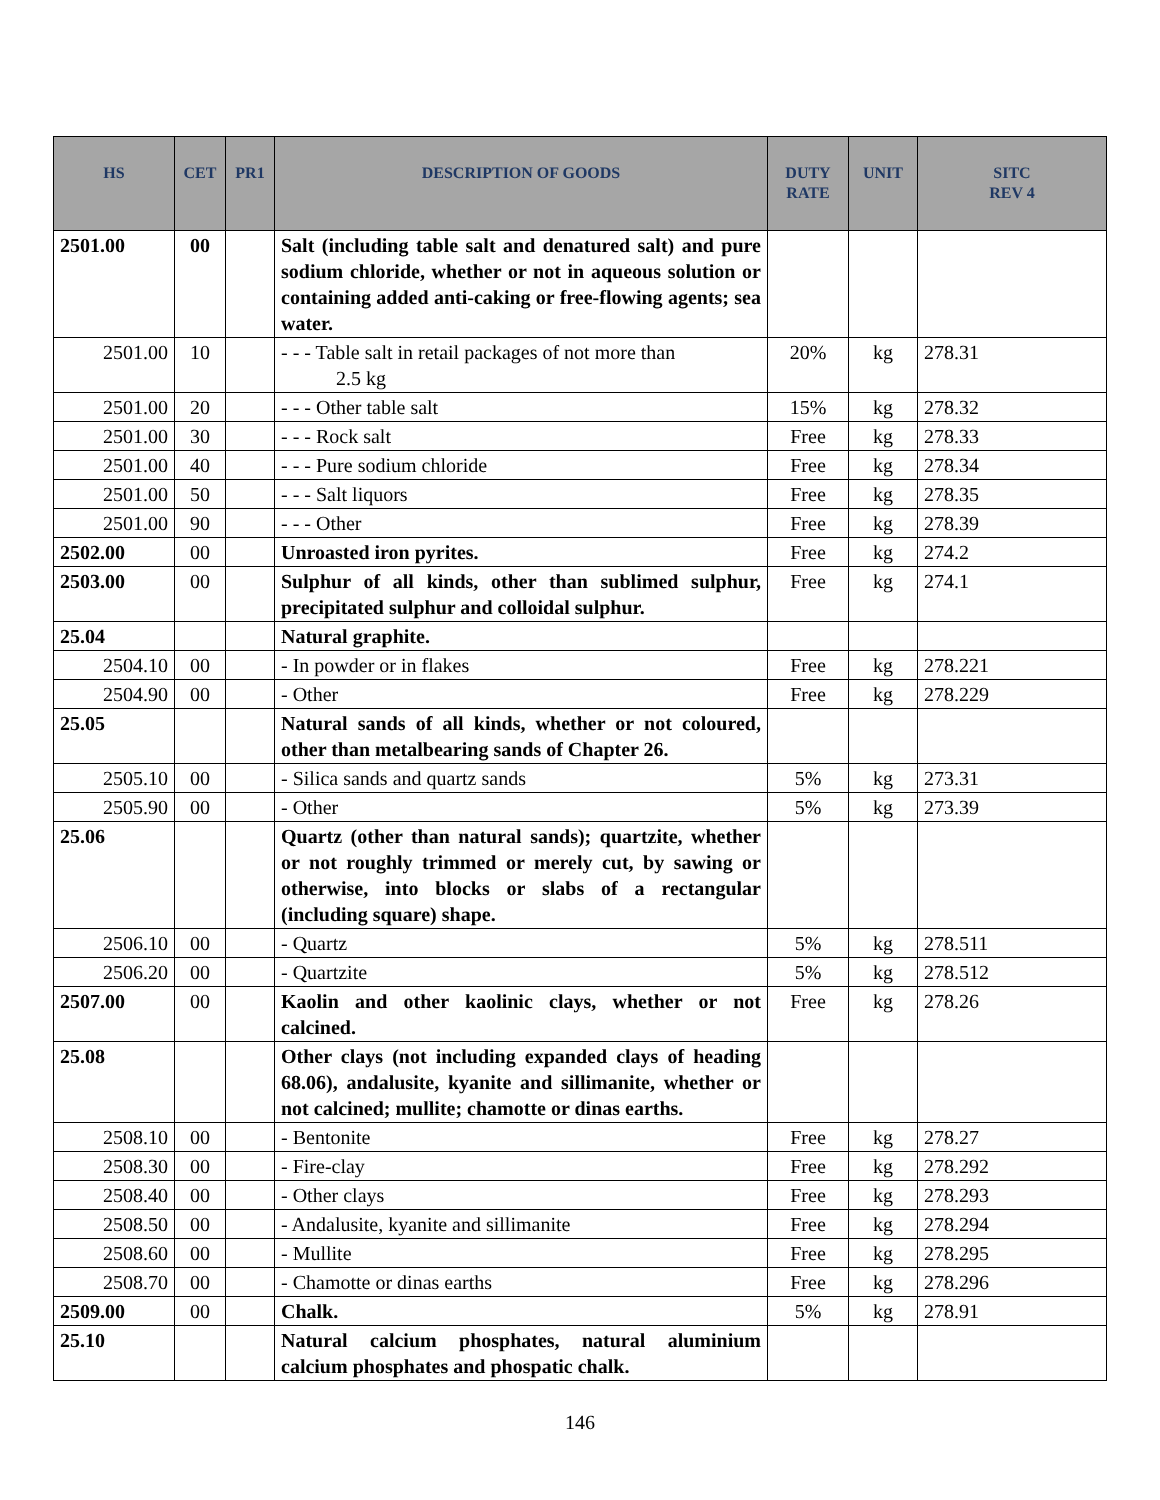| HS | CET | PR1 | DESCRIPTION OF GOODS | DUTY RATE | UNIT | SITC REV 4 |
| --- | --- | --- | --- | --- | --- | --- |
| 2501.00 | 00 | | Salt (including table salt and denatured salt) and pure sodium chloride, whether or not in aqueous solution or containing added anti-caking or free-flowing agents; sea water. | | | |
| 2501.00 | 10 | | - - - Table salt in retail packages of not more than 2.5 kg | 20% | kg | 278.31 |
| 2501.00 | 20 | | - - - Other table salt | 15% | kg | 278.32 |
| 2501.00 | 30 | | - - - Rock salt | Free | kg | 278.33 |
| 2501.00 | 40 | | - - - Pure sodium chloride | Free | kg | 278.34 |
| 2501.00 | 50 | | - - - Salt liquors | Free | kg | 278.35 |
| 2501.00 | 90 | | - - - Other | Free | kg | 278.39 |
| 2502.00 | 00 | | Unroasted iron pyrites. | Free | kg | 274.2 |
| 2503.00 | 00 | | Sulphur of all kinds, other than sublimed sulphur, precipitated sulphur and colloidal sulphur. | Free | kg | 274.1 |
| 25.04 | | | Natural graphite. | | | |
| 2504.10 | 00 | | - In powder or in flakes | Free | kg | 278.221 |
| 2504.90 | 00 | | - Other | Free | kg | 278.229 |
| 25.05 | | | Natural sands of all kinds, whether or not coloured, other than metalbearing sands of Chapter 26. | | | |
| 2505.10 | 00 | | - Silica sands and quartz sands | 5% | kg | 273.31 |
| 2505.90 | 00 | | - Other | 5% | kg | 273.39 |
| 25.06 | | | Quartz (other than natural sands); quartzite, whether or not roughly trimmed or merely cut, by sawing or otherwise, into blocks or slabs of a rectangular (including square) shape. | | | |
| 2506.10 | 00 | | - Quartz | 5% | kg | 278.511 |
| 2506.20 | 00 | | - Quartzite | 5% | kg | 278.512 |
| 2507.00 | 00 | | Kaolin and other kaolinic clays, whether or not calcined. | Free | kg | 278.26 |
| 25.08 | | | Other clays (not including expanded clays of heading 68.06), andalusite, kyanite and sillimanite, whether or not calcined; mullite; chamotte or dinas earths. | | | |
| 2508.10 | 00 | | - Bentonite | Free | kg | 278.27 |
| 2508.30 | 00 | | - Fire-clay | Free | kg | 278.292 |
| 2508.40 | 00 | | - Other clays | Free | kg | 278.293 |
| 2508.50 | 00 | | - Andalusite, kyanite and sillimanite | Free | kg | 278.294 |
| 2508.60 | 00 | | - Mullite | Free | kg | 278.295 |
| 2508.70 | 00 | | - Chamotte or dinas earths | Free | kg | 278.296 |
| 2509.00 | 00 | | Chalk. | 5% | kg | 278.91 |
| 25.10 | | | Natural calcium phosphates, natural aluminium calcium phosphates and phospatic chalk. | | | |
146